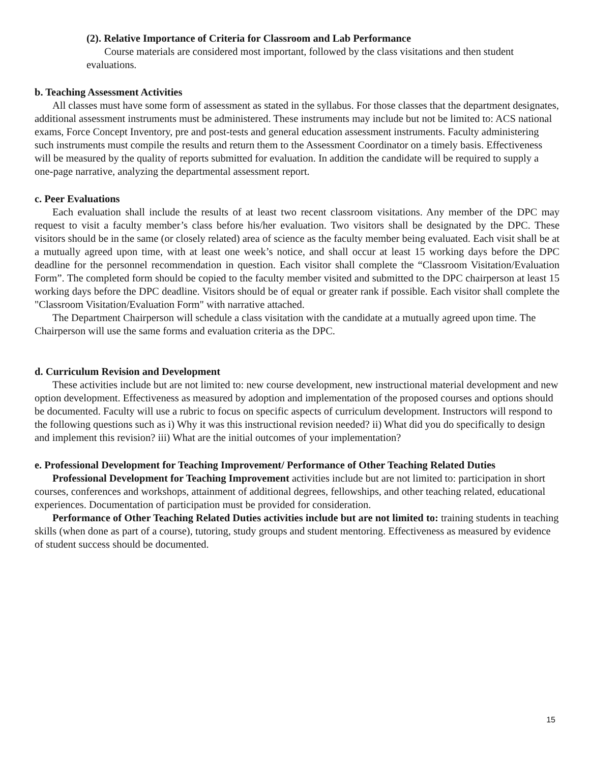(2). Relative Importance of Criteria for Classroom and Lab Performance
Course materials are considered most important, followed by the class visitations and then student evaluations.
b. Teaching Assessment Activities
All classes must have some form of assessment as stated in the syllabus. For those classes that the department designates, additional assessment instruments must be administered. These instruments may include but not be limited to: ACS national exams, Force Concept Inventory, pre and post-tests and general education assessment instruments. Faculty administering such instruments must compile the results and return them to the Assessment Coordinator on a timely basis. Effectiveness will be measured by the quality of reports submitted for evaluation. In addition the candidate will be required to supply a one-page narrative, analyzing the departmental assessment report.
c. Peer Evaluations
Each evaluation shall include the results of at least two recent classroom visitations. Any member of the DPC may request to visit a faculty member’s class before his/her evaluation. Two visitors shall be designated by the DPC. These visitors should be in the same (or closely related) area of science as the faculty member being evaluated. Each visit shall be at a mutually agreed upon time, with at least one week’s notice, and shall occur at least 15 working days before the DPC deadline for the personnel recommendation in question. Each visitor shall complete the “Classroom Visitation/Evaluation Form”. The completed form should be copied to the faculty member visited and submitted to the DPC chairperson at least 15 working days before the DPC deadline. Visitors should be of equal or greater rank if possible. Each visitor shall complete the "Classroom Visitation/Evaluation Form" with narrative attached.
The Department Chairperson will schedule a class visitation with the candidate at a mutually agreed upon time. The Chairperson will use the same forms and evaluation criteria as the DPC.
d. Curriculum Revision and Development
These activities include but are not limited to: new course development, new instructional material development and new option development. Effectiveness as measured by adoption and implementation of the proposed courses and options should be documented. Faculty will use a rubric to focus on specific aspects of curriculum development. Instructors will respond to the following questions such as i) Why it was this instructional revision needed? ii) What did you do specifically to design and implement this revision? iii) What are the initial outcomes of your implementation?
e. Professional Development for Teaching Improvement/ Performance of Other Teaching Related Duties
Professional Development for Teaching Improvement activities include but are not limited to: participation in short courses, conferences and workshops, attainment of additional degrees, fellowships, and other teaching related, educational experiences. Documentation of participation must be provided for consideration.
Performance of Other Teaching Related Duties activities include but are not limited to: training students in teaching skills (when done as part of a course), tutoring, study groups and student mentoring. Effectiveness as measured by evidence of student success should be documented.
15